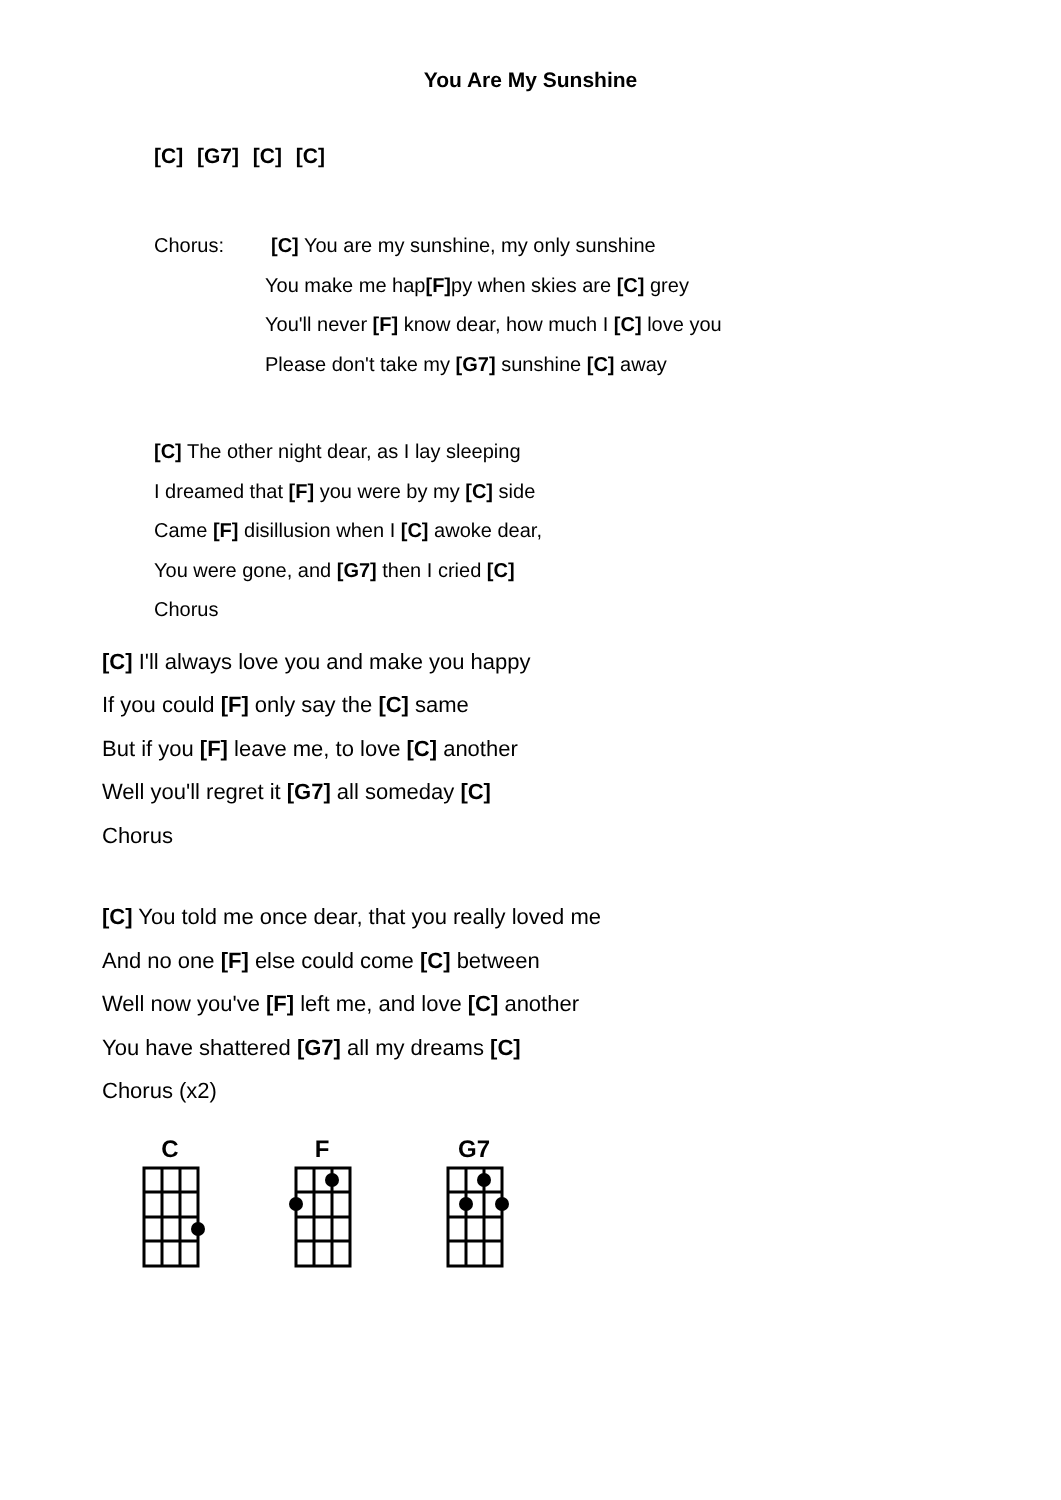You Are My Sunshine
[C] [G7] [C] [C]
Chorus: [C] You are my sunshine, my only sunshine
You make me hap[F] py when skies are [C] grey
You'll never [F] know dear, how much I [C] love you
Please don't take my [G7] sunshine [C] away
[C] The other night dear, as I lay sleeping
I dreamed that [F] you were by my [C] side
Came [F] disillusion when I [C] awoke dear,
You were gone, and [G7] then I cried [C]
Chorus
[C] I'll always love you and make you happy
If you could [F] only say the [C] same
But if you [F] leave me, to love [C] another
Well you'll regret it [G7] all someday [C]
Chorus
[C] You told me once dear, that you really loved me
And no one [F] else could come [C] between
Well now you've [F] left me, and love [C] another
You have shattered [G7] all my dreams [C]
Chorus (x2)
C F G7